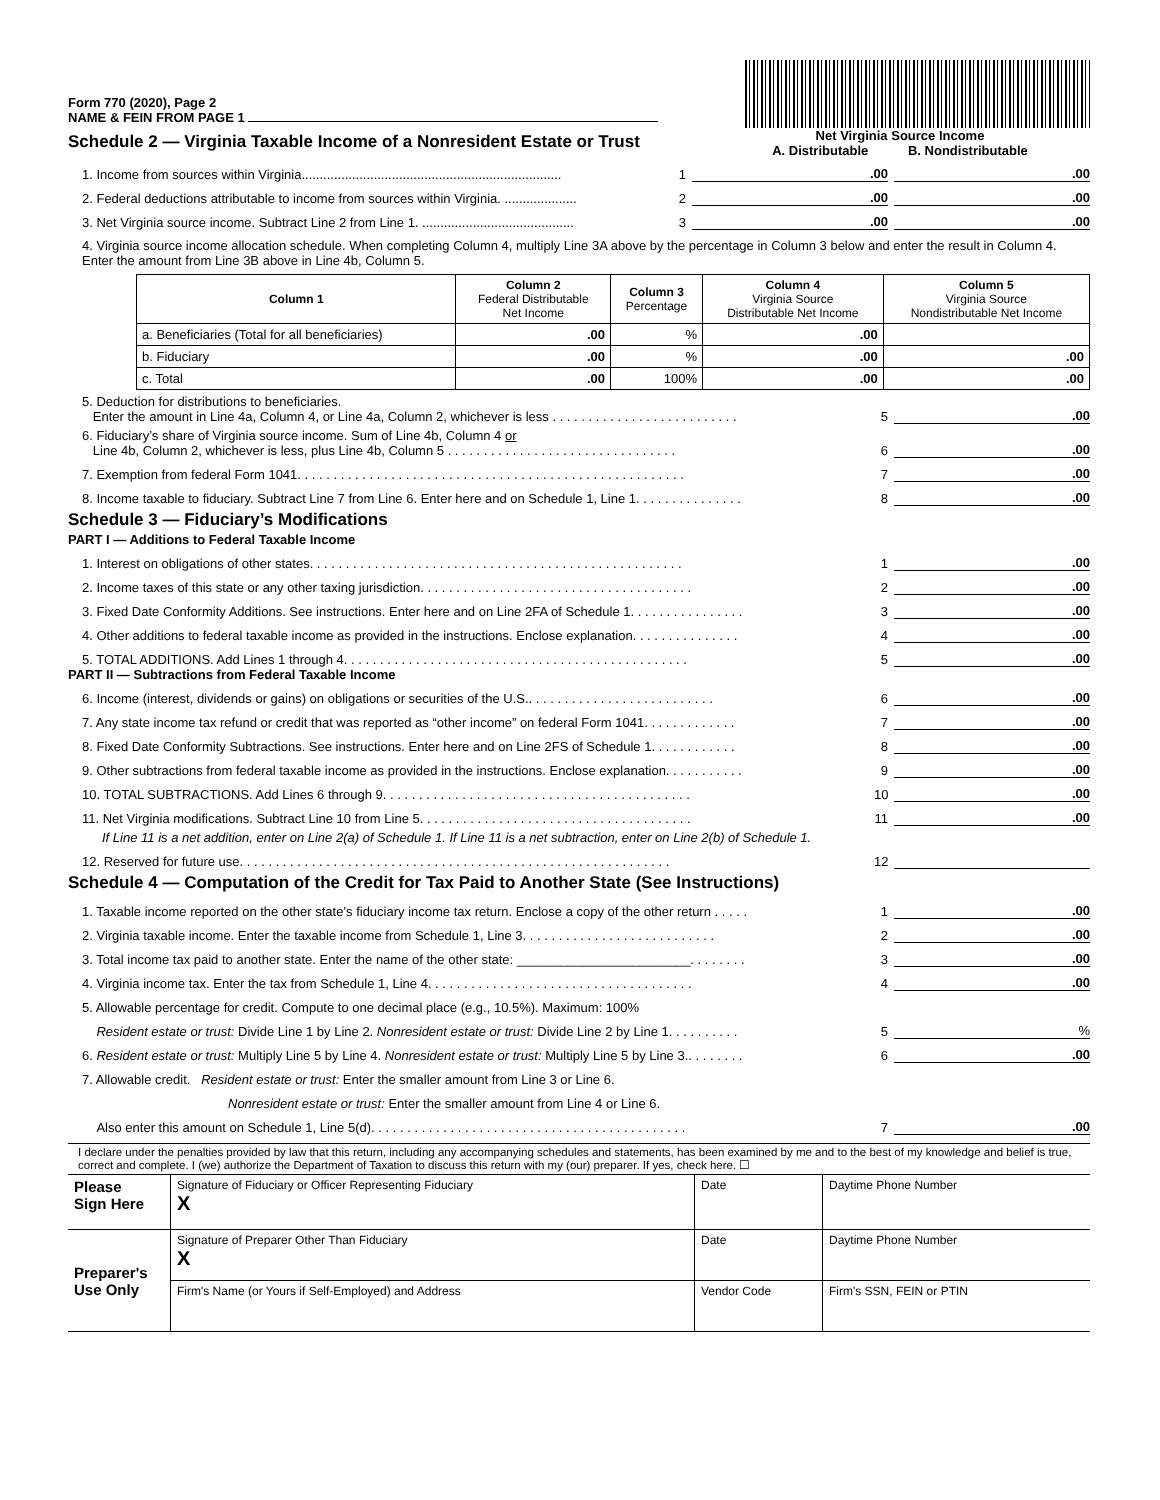Form 770 (2020), Page 2
NAME & FEIN FROM PAGE 1
Schedule 2 — Virginia Taxable Income of a Nonresident Estate or Trust
Net Virginia Source Income
A. Distributable B. Nondistributable
1. Income from sources within Virginia........................................................................ 1.00.00
2. Federal deductions attributable to income from sources within Virginia. .................... 2.00.00
3. Net Virginia source income. Subtract Line 2 from Line 1. .......................................... 3.00.00
4. Virginia source income allocation schedule. When completing Column 4, multiply Line 3A above by the percentage in Column 3 below and enter the result in Column 4. Enter the amount from Line 3B above in Line 4b, Column 5.
| Column 1 | Column 2 Federal Distributable Net Income | Column 3 Percentage | Column 4 Virginia Source Distributable Net Income | Column 5 Virginia Source Nondistributable Net Income |
| --- | --- | --- | --- | --- |
| a. Beneficiaries (Total for all beneficiaries) | .00 | % | .00 | |
| b. Fiduciary | .00 | % | .00 | .00 |
| c. Total | .00 | 100% | .00 | .00 |
5. Deduction for distributions to beneficiaries.
Enter the amount in Line 4a, Column 4, or Line 4a, Column 2, whichever is less . . . . . . . . . . . . . . . . . . . . . . . . . . 5.00
6. Fiduciary’s share of Virginia source income. Sum of Line 4b, Column 4 or
Line 4b, Column 2, whichever is less, plus Line 4b, Column 5 . . . . . . . . . . . . . . . . . . . . . . . . . . . . . . . . 6.00
7. Exemption from federal Form 1041. . . . . . . . . . . . . . . . . . . . . . . . . . . . . . . . . . . . . . . . . . . . . . . . . . . . . . 7.00
8. Income taxable to fiduciary. Subtract Line 7 from Line 6. Enter here and on Schedule 1, Line 1. . . . . . . . . . . . . . . 8.00
Schedule 3 — Fiduciary’s Modifications
PART I — Additions to Federal Taxable Income
1. Interest on obligations of other states. . . . . . . . . . . . . . . . . . . . . . . . . . . . . . . . . . . . . . . . . . . . . . . . . . . . 1.00
2. Income taxes of this state or any other taxing jurisdiction. . . . . . . . . . . . . . . . . . . . . . . . . . . . . . . . . . . . . . 2.00
3. Fixed Date Conformity Additions. See instructions. Enter here and on Line 2FA of Schedule 1. . . . . . . . . . . . . . . . 3.00
4. Other additions to federal taxable income as provided in the instructions. Enclose explanation. . . . . . . . . . . . . . . 4.00
5. TOTAL ADDITIONS. Add Lines 1 through 4. . . . . . . . . . . . . . . . . . . . . . . . . . . . . . . . . . . . . . . . . . . . . . . . 5.00
PART II — Subtractions from Federal Taxable Income
6. Income (interest, dividends or gains) on obligations or securities of the U.S.. . . . . . . . . . . . . . . . . . . . . . . . . . 6.00
7. Any state income tax refund or credit that was reported as “other income” on federal Form 1041. . . . . . . . . . . . . 7.00
8. Fixed Date Conformity Subtractions. See instructions. Enter here and on Line 2FS of Schedule 1. . . . . . . . . . . . 8.00
9. Other subtractions from federal taxable income as provided in the instructions. Enclose explanation. . . . . . . . . . . 9.00
10. TOTAL SUBTRACTIONS. Add Lines 6 through 9. . . . . . . . . . . . . . . . . . . . . . . . . . . . . . . . . . . . . . . . . . . 10.00
11. Net Virginia modifications. Subtract Line 10 from Line 5. . . . . . . . . . . . . . . . . . . . . . . . . . . . . . . . . . . . . . 11.00
If Line 11 is a net addition, enter on Line 2(a) of Schedule 1. If Line 11 is a net subtraction, enter on Line 2(b) of Schedule 1.
12. Reserved for future use. . . . . . . . . . . . . . . . . . . . . . . . . . . . . . . . . . . . . . . . . . . . . . . . . . . . . . . . . . . . 12
Schedule 4 — Computation of the Credit for Tax Paid to Another State (See Instructions)
1. Taxable income reported on the other state’s fiduciary income tax return. Enclose a copy of the other return . . . . . 1.00
2. Virginia taxable income. Enter the taxable income from Schedule 1, Line 3. . . . . . . . . . . . . . . . . . . . . . . . . . . 2.00
3. Total income tax paid to another state. Enter the name of the other state: ________________________. . . . . . . . 3.00
4. Virginia income tax. Enter the tax from Schedule 1, Line 4. . . . . . . . . . . . . . . . . . . . . . . . . . . . . . . . . . . . . 4.00
5. Allowable percentage for credit. Compute to one decimal place (e.g., 10.5%). Maximum: 100%
Resident estate or trust: Divide Line 1 by Line 2. Nonresident estate or trust: Divide Line 2 by Line 1. . . . . . . . . . 5%
6. Resident estate or trust: Multiply Line 5 by Line 4. Nonresident estate or trust: Multiply Line 5 by Line 3.. . . . . . . . 6.00
7. Allowable credit. Resident estate or trust: Enter the smaller amount from Line 3 or Line 6.
Nonresident estate or trust: Enter the smaller amount from Line 4 or Line 6.
Also enter this amount on Schedule 1, Line 5(d). . . . . . . . . . . . . . . . . . . . . . . . . . . . . . . . . . . . . . . . . . . . 7.00
I declare under the penalties provided by law that this return, including any accompanying schedules and statements, has been examined by me and to the best of my knowledge and belief is true, correct and complete. I (we) authorize the Department of Taxation to discuss this return with my (our) preparer. If yes, check here. ☐
| Please Sign Here | Signature of Fiduciary or Officer Representing Fiduciary X | Date | Daytime Phone Number |
| Preparer's Use Only | Signature of Preparer Other Than Fiduciary X | Date | Daytime Phone Number |
| | Firm's Name (or Yours if Self-Employed) and Address | Vendor Code | Firm's SSN, FEIN or PTIN |